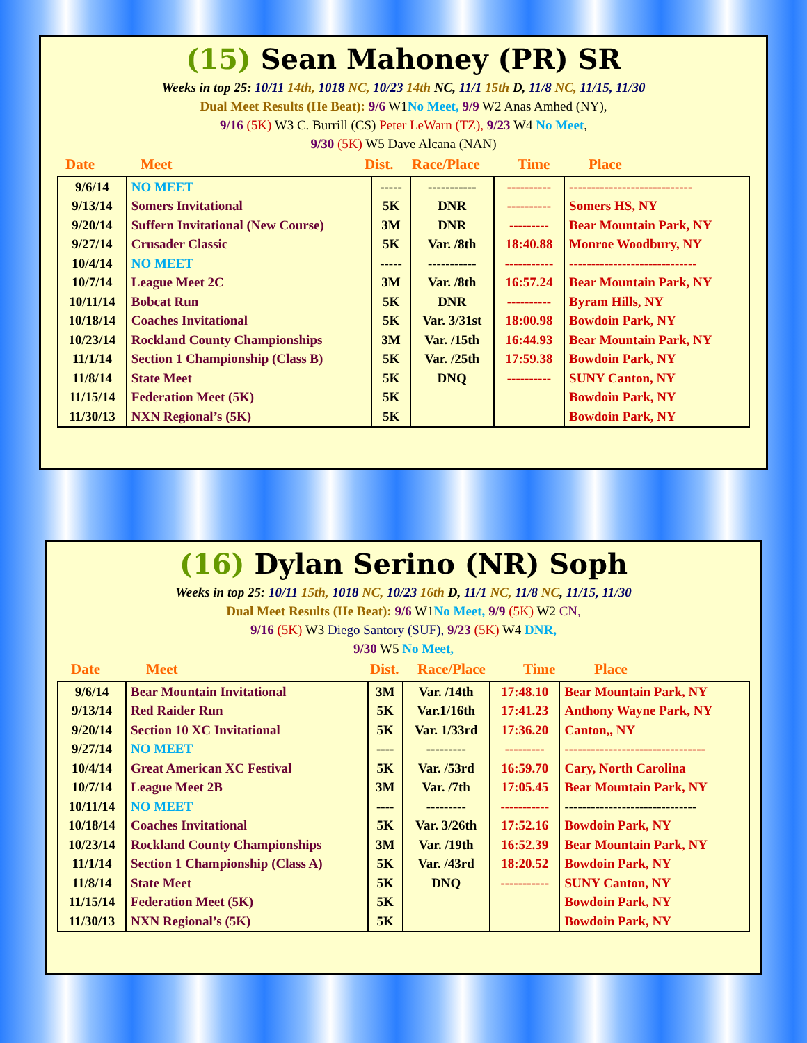(15) Sean Mahoney (PR) SR
Weeks in top 25: 10/11 14th, 1018 NC, 10/23 14th NC, 11/1 15th D, 11/8 NC, 11/15, 11/30
Dual Meet Results (He Beat): 9/6 W1No Meet, 9/9 W2 Anas Amhed (NY),
9/16 (5K) W3 C. Burrill (CS) Peter LeWarn (TZ), 9/23 W4 No Meet,
9/30 (5K) W5 Dave Alcana (NAN)
Date Meet Dist. Race/Place Time Place
| 9/6/14 | NO MEET | ----- | ----------- | ---------- | ---------------------------- |
| 9/13/14 | Somers Invitational | 5K | DNR | ---------- | Somers HS, NY |
| 9/20/14 | Suffern Invitational (New Course) | 3M | DNR | --------- | Bear Mountain Park, NY |
| 9/27/14 | Crusader Classic | 5K | Var. /8th | 18:40.88 | Monroe Woodbury, NY |
| 10/4/14 | NO MEET | ----- | ----------- | ----------- | ----------------------------- |
| 10/7/14 | League Meet 2C | 3M | Var. /8th | 16:57.24 | Bear Mountain Park, NY |
| 10/11/14 | Bobcat Run | 5K | DNR | ---------- | Byram Hills, NY |
| 10/18/14 | Coaches Invitational | 5K | Var. 3/31st | 18:00.98 | Bowdoin Park, NY |
| 10/23/14 | Rockland County Championships | 3M | Var. /15th | 16:44.93 | Bear Mountain Park, NY |
| 11/1/14 | Section 1 Championship (Class B) | 5K | Var. /25th | 17:59.38 | Bowdoin Park, NY |
| 11/8/14 | State Meet | 5K | DNQ | ---------- | SUNY Canton, NY |
| 11/15/14 | Federation Meet (5K) | 5K | | | Bowdoin Park, NY |
| 11/30/13 | NXN Regional’s (5K) | 5K | | | Bowdoin Park, NY |
(16) Dylan Serino (NR) Soph
Weeks in top 25: 10/11 15th, 1018 NC, 10/23 16th D, 11/1 NC, 11/8 NC, 11/15, 11/30
Dual Meet Results (He Beat): 9/6 W1No Meet, 9/9 (5K) W2 CN,
9/16 (5K) W3 Diego Santory (SUF), 9/23 (5K) W4 DNR,
9/30 W5 No Meet,
Date Meet Dist. Race/Place Time Place
| 9/6/14 | Bear Mountain Invitational | 3M | Var. /14th | 17:48.10 | Bear Mountain Park, NY |
| 9/13/14 | Red Raider Run | 5K | Var.1/16th | 17:41.23 | Anthony Wayne Park, NY |
| 9/20/14 | Section 10 XC Invitational | 5K | Var. 1/33rd | 17:36.20 | Canton,, NY |
| 9/27/14 | NO MEET | ---- | --------- | --------- | -------------------------------- |
| 10/4/14 | Great American XC Festival | 5K | Var. /53rd | 16:59.70 | Cary, North Carolina |
| 10/7/14 | League Meet 2B | 3M | Var. /7th | 17:05.45 | Bear Mountain Park, NY |
| 10/11/14 | NO MEET | ---- | --------- | ----------- | ------------------------------ |
| 10/18/14 | Coaches Invitational | 5K | Var. 3/26th | 17:52.16 | Bowdoin Park, NY |
| 10/23/14 | Rockland County Championships | 3M | Var. /19th | 16:52.39 | Bear Mountain Park, NY |
| 11/1/14 | Section 1 Championship (Class A) | 5K | Var. /43rd | 18:20.52 | Bowdoin Park, NY |
| 11/8/14 | State Meet | 5K | DNQ | ----------- | SUNY Canton, NY |
| 11/15/14 | Federation Meet (5K) | 5K | | | Bowdoin Park, NY |
| 11/30/13 | NXN Regional’s (5K) | 5K | | | Bowdoin Park, NY |